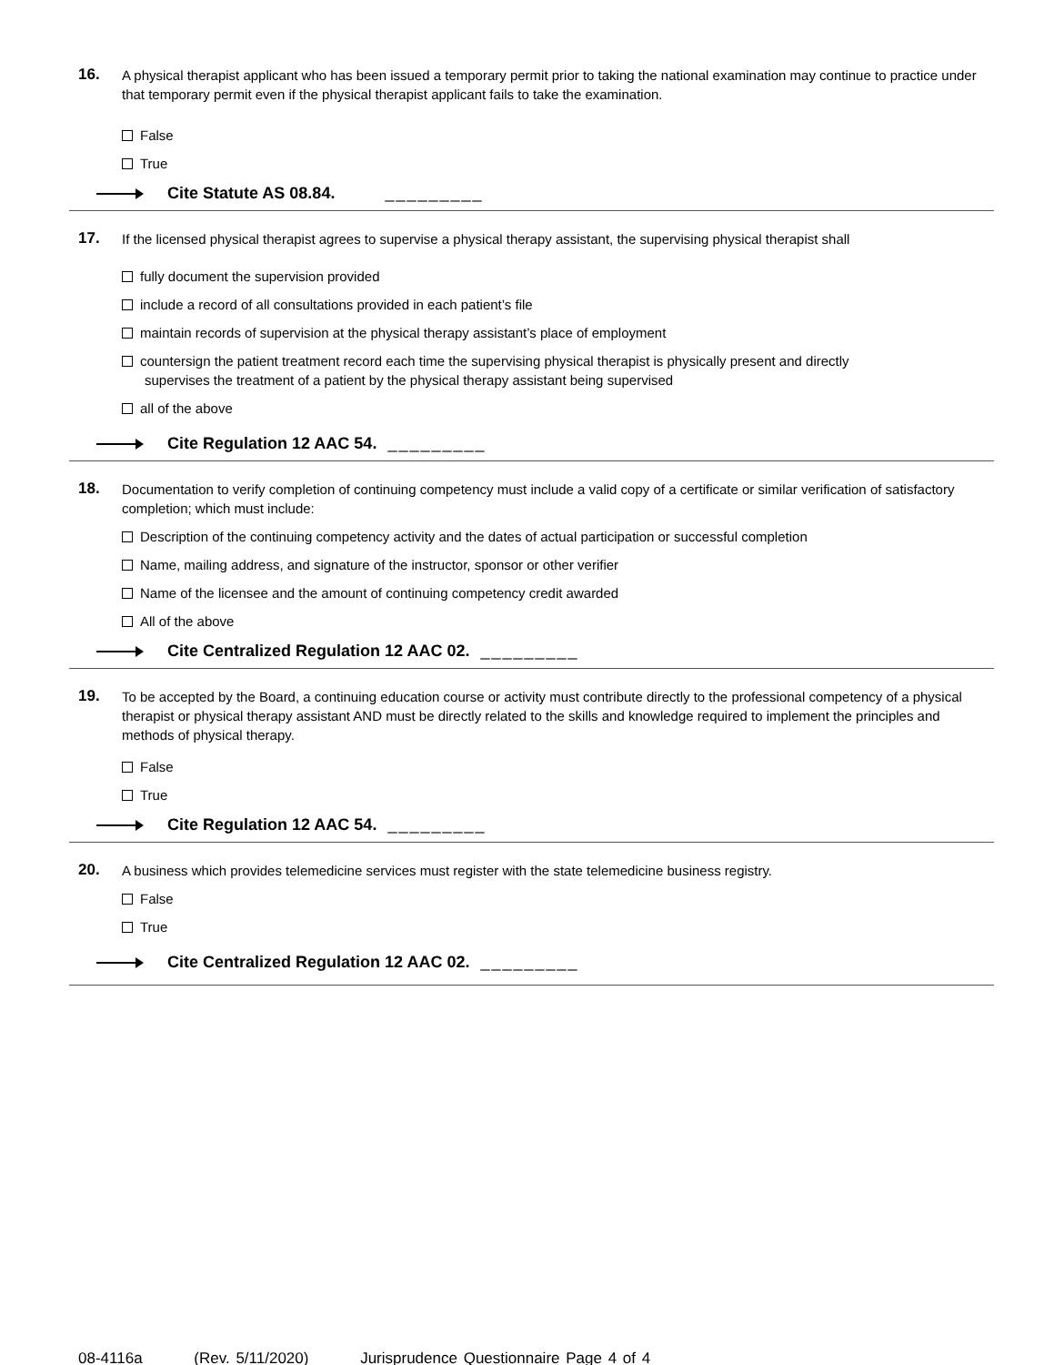16.
A physical therapist applicant who has been issued a temporary permit prior to taking the national examination may continue to practice under that temporary permit even if the physical therapist applicant fails to take the examination.
False
True
Cite Statute AS 08.84. _________
17.
If the licensed physical therapist agrees to supervise a physical therapy assistant, the supervising physical therapist shall
fully document the supervision provided
include a record of all consultations provided in each patient’s file
maintain records of supervision at the physical therapy assistant’s place of employment
countersign the patient treatment record each time the supervising physical therapist is physically present and directly
supervises the treatment of a patient by the physical therapy assistant being supervised
all of the above
Cite Regulation 12 AAC 54. _________
18.
Documentation to verify completion of continuing competency must include a valid copy of a certificate or similar verification of satisfactory completion; which must include:
Description of the continuing competency activity and the dates of actual participation or successful completion
Name, mailing address, and signature of the instructor, sponsor or other verifier
Name of the licensee and the amount of continuing competency credit awarded
All of the above
Cite Centralized Regulation 12 AAC 02. _________
19.
To be accepted by the Board, a continuing education course or activity must contribute directly to the professional competency of a physical therapist or physical therapy assistant AND must be directly related to the skills and knowledge required to implement the principles and methods of physical therapy.
False
True
Cite Regulation 12 AAC 54. _________
20.
A business which provides telemedicine services must register with the state telemedicine business registry.
False
True
Cite Centralized Regulation 12 AAC 02. _________
08-4116a (Rev. 5/11/2020) Jurisprudence Questionnaire Page 4 of 4